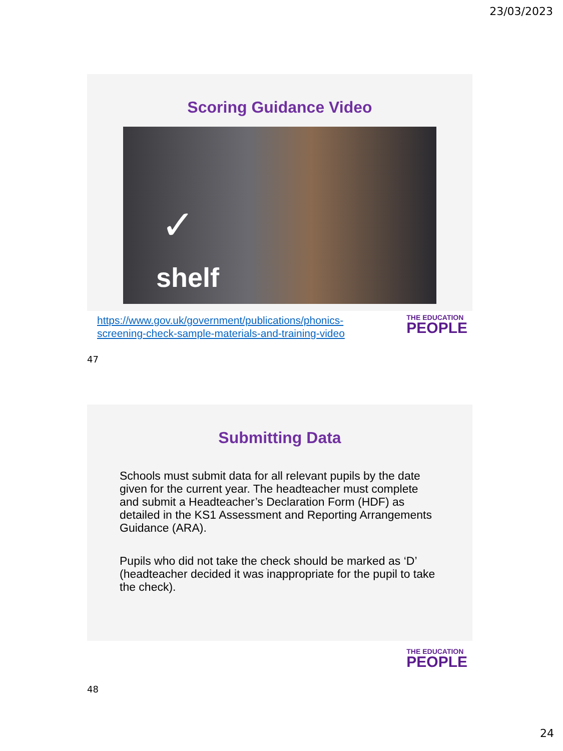23/03/2023
Scoring Guidance Video
✓
shelf
https://www.gov.uk/government/publications/phonics-
screening-check-sample-materials-and-training-video
THE EDUCATION
PEOPLE
47
Submitting Data
Schools must submit data for all relevant pupils by the date given for the current year. The headteacher must complete and submit a Headteacher’s Declaration Form (HDF) as detailed in the KS1 Assessment and Reporting Arrangements Guidance (ARA).
Pupils who did not take the check should be marked as ‘D’ (headteacher decided it was inappropriate for the pupil to take the check).
THE EDUCATION
PEOPLE
48
24